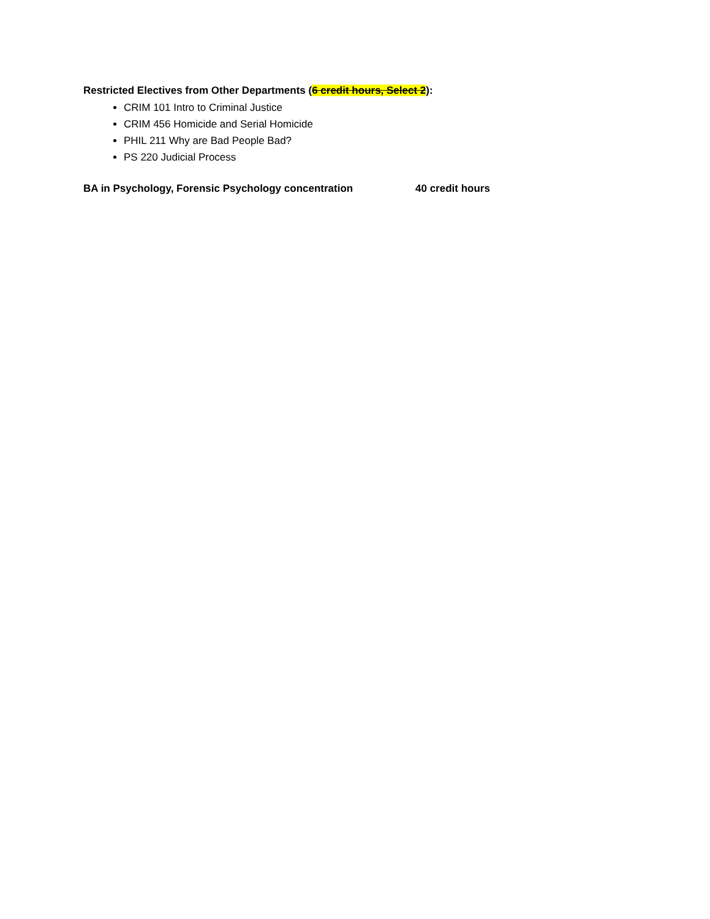Restricted Electives from Other Departments (6 credit hours, Select 2):
CRIM 101 Intro to Criminal Justice
CRIM 456 Homicide and Serial Homicide
PHIL 211 Why are Bad People Bad?
PS 220 Judicial Process
BA in Psychology, Forensic Psychology concentration 40 credit hours